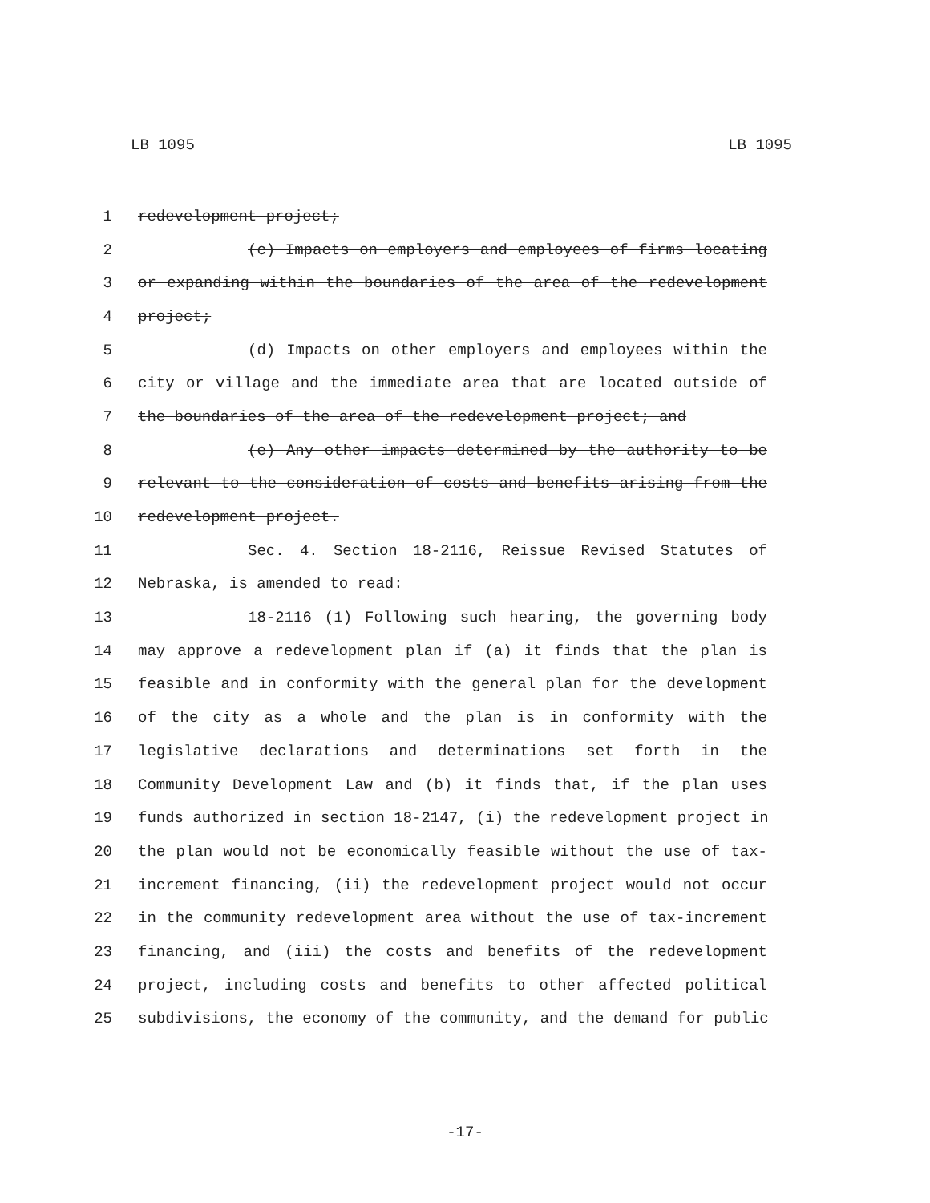LB 1095 LB 1095
1 redevelopment project;
2 (c) Impacts on employers and employees of firms locating
3 or expanding within the boundaries of the area of the redevelopment
4 project;
5 (d) Impacts on other employers and employees within the
6 city or village and the immediate area that are located outside of
7 the boundaries of the area of the redevelopment project; and
8 (e) Any other impacts determined by the authority to be
9 relevant to the consideration of costs and benefits arising from the
10 redevelopment project.
11 Sec. 4. Section 18-2116, Reissue Revised Statutes of
12 Nebraska, is amended to read:
13 18-2116 (1) Following such hearing, the governing body
14 may approve a redevelopment plan if (a) it finds that the plan is
15 feasible and in conformity with the general plan for the development
16 of the city as a whole and the plan is in conformity with the
17 legislative declarations and determinations set forth in the
18 Community Development Law and (b) it finds that, if the plan uses
19 funds authorized in section 18-2147, (i) the redevelopment project in
20 the plan would not be economically feasible without the use of tax-
21 increment financing, (ii) the redevelopment project would not occur
22 in the community redevelopment area without the use of tax-increment
23 financing, and (iii) the costs and benefits of the redevelopment
24 project, including costs and benefits to other affected political
25 subdivisions, the economy of the community, and the demand for public
-17-